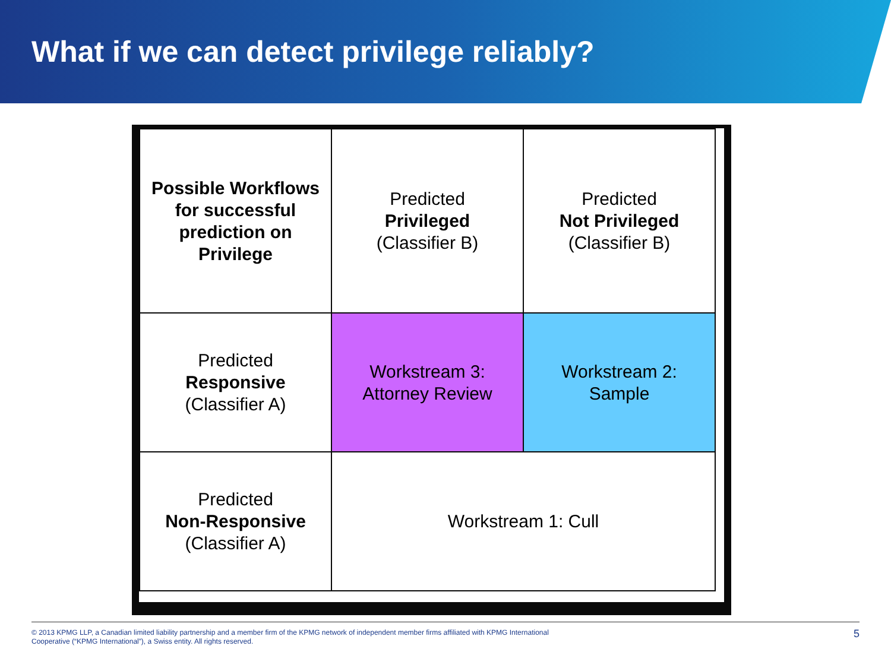What if we can detect privilege reliably?
| Possible Workflows for successful prediction on Privilege | Predicted Privileged (Classifier B) | Predicted Not Privileged (Classifier B) |
| Predicted Responsive (Classifier A) | Workstream 3: Attorney Review | Workstream 2: Sample |
| Predicted Non-Responsive (Classifier A) | Workstream 1: Cull | |
© 2013 KPMG LLP, a Canadian limited liability partnership and a member firm of the KPMG network of independent member firms affiliated with KPMG International
Cooperative (“KPMG International”), a Swiss entity. All rights reserved.
5